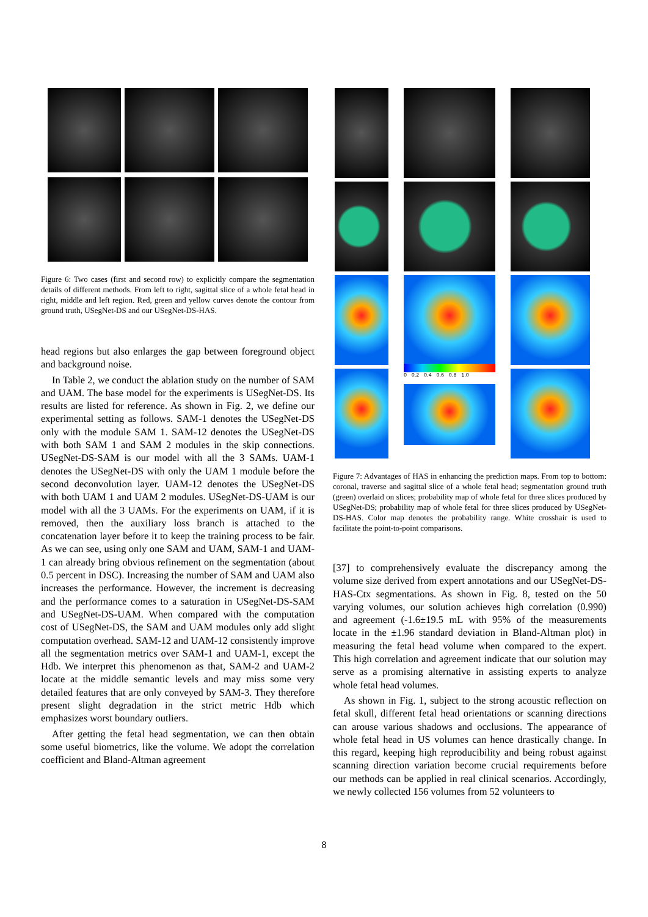Figure 6: Two cases (first and second row) to explicitly compare the segmentation details of different methods. From left to right, sagittal slice of a whole fetal head in right, middle and left region. Red, green and yellow curves denote the contour from ground truth, USegNet-DS and our USegNet-DS-HAS.
head regions but also enlarges the gap between foreground object and background noise.
In Table 2, we conduct the ablation study on the number of SAM and UAM. The base model for the experiments is USegNet-DS. Its results are listed for reference. As shown in Fig. 2, we define our experimental setting as follows. SAM-1 denotes the USegNet-DS only with the module SAM 1. SAM-12 denotes the USegNet-DS with both SAM 1 and SAM 2 modules in the skip connections. USegNet-DS-SAM is our model with all the 3 SAMs. UAM-1 denotes the USegNet-DS with only the UAM 1 module before the second deconvolution layer. UAM-12 denotes the USegNet-DS with both UAM 1 and UAM 2 modules. USegNet-DS-UAM is our model with all the 3 UAMs. For the experiments on UAM, if it is removed, then the auxiliary loss branch is attached to the concatenation layer before it to keep the training process to be fair. As we can see, using only one SAM and UAM, SAM-1 and UAM-1 can already bring obvious refinement on the segmentation (about 0.5 percent in DSC). Increasing the number of SAM and UAM also increases the performance. However, the increment is decreasing and the performance comes to a saturation in USegNet-DS-SAM and USegNet-DS-UAM. When compared with the computation cost of USegNet-DS, the SAM and UAM modules only add slight computation overhead. SAM-12 and UAM-12 consistently improve all the segmentation metrics over SAM-1 and UAM-1, except the Hdb. We interpret this phenomenon as that, SAM-2 and UAM-2 locate at the middle semantic levels and may miss some very detailed features that are only conveyed by SAM-3. They therefore present slight degradation in the strict metric Hdb which emphasizes worst boundary outliers.
After getting the fetal head segmentation, we can then obtain some useful biometrics, like the volume. We adopt the correlation coefficient and Bland-Altman agreement
0 0.2 0.4 0.6 0.8 1.0
Figure 7: Advantages of HAS in enhancing the prediction maps. From top to bottom: coronal, traverse and sagittal slice of a whole fetal head; segmentation ground truth (green) overlaid on slices; probability map of whole fetal for three slices produced by USegNet-DS; probability map of whole fetal for three slices produced by USegNet-DS-HAS. Color map denotes the probability range. White crosshair is used to facilitate the point-to-point comparisons.
[37] to comprehensively evaluate the discrepancy among the volume size derived from expert annotations and our USegNet-DS-HAS-Ctx segmentations. As shown in Fig. 8, tested on the 50 varying volumes, our solution achieves high correlation (0.990) and agreement (-1.6±19.5 mL with 95% of the measurements locate in the ±1.96 standard deviation in Bland-Altman plot) in measuring the fetal head volume when compared to the expert. This high correlation and agreement indicate that our solution may serve as a promising alternative in assisting experts to analyze whole fetal head volumes.
As shown in Fig. 1, subject to the strong acoustic reflection on fetal skull, different fetal head orientations or scanning directions can arouse various shadows and occlusions. The appearance of whole fetal head in US volumes can hence drastically change. In this regard, keeping high reproducibility and being robust against scanning direction variation become crucial requirements before our methods can be applied in real clinical scenarios. Accordingly, we newly collected 156 volumes from 52 volunteers to
8